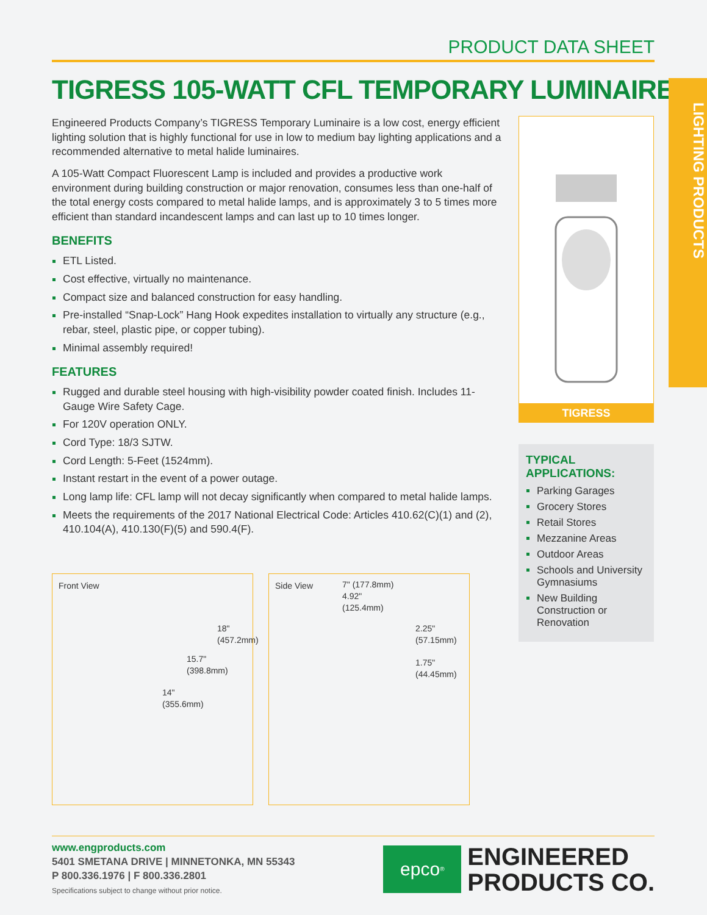LIGHTING PRODUCTS
PRODUCT DATA SHEET
TIGRESS 105-WATT CFL TEMPORARY LUMINAIRE
Engineered Products Company’s TIGRESS Temporary Luminaire is a low cost, energy efficient lighting solution that is highly functional for use in low to medium bay lighting applications and a recommended alternative to metal halide luminaires.
A 105-Watt Compact Fluorescent Lamp is included and provides a productive work environment during building construction or major renovation, consumes less than one-half of the total energy costs compared to metal halide lamps, and is approximately 3 to 5 times more efficient than standard incandescent lamps and can last up to 10 times longer.
BENEFITS
ETL Listed.
Cost effective, virtually no maintenance.
Compact size and balanced construction for easy handling.
Pre-installed “Snap-Lock” Hang Hook expedites installation to virtually any structure (e.g., rebar, steel, plastic pipe, or copper tubing).
Minimal assembly required!
FEATURES
Rugged and durable steel housing with high-visibility powder coated finish. Includes 11-Gauge Wire Safety Cage.
For 120V operation ONLY.
Cord Type: 18/3 SJTW.
Cord Length: 5-Feet (1524mm).
Instant restart in the event of a power outage.
Long lamp life: CFL lamp will not decay significantly when compared to metal halide lamps.
Meets the requirements of the 2017 National Electrical Code: Articles 410.62(C)(1) and (2), 410.104(A), 410.130(F)(5) and 590.4(F).
Front View
18"
(457.2mm)
15.7"
(398.8mm)
14"
(355.6mm)
Side View
7" (177.8mm)
4.92"
(125.4mm)
2.25" (57.15mm)
1.75" (44.45mm)
TIGRESS
TYPICAL APPLICATIONS:
Parking Garages
Grocery Stores
Retail Stores
Mezzanine Areas
Outdoor Areas
Schools and University Gymnasiums
New Building Construction or Renovation
www.engproducts.com
5401 SMETANA DRIVE | MINNETONKA, MN 55343
P 800.336.1976 | F 800.336.2801
Specifications subject to change without prior notice.
epco<sup>®</sup>
ENGINEERED
PRODUCTS CO.